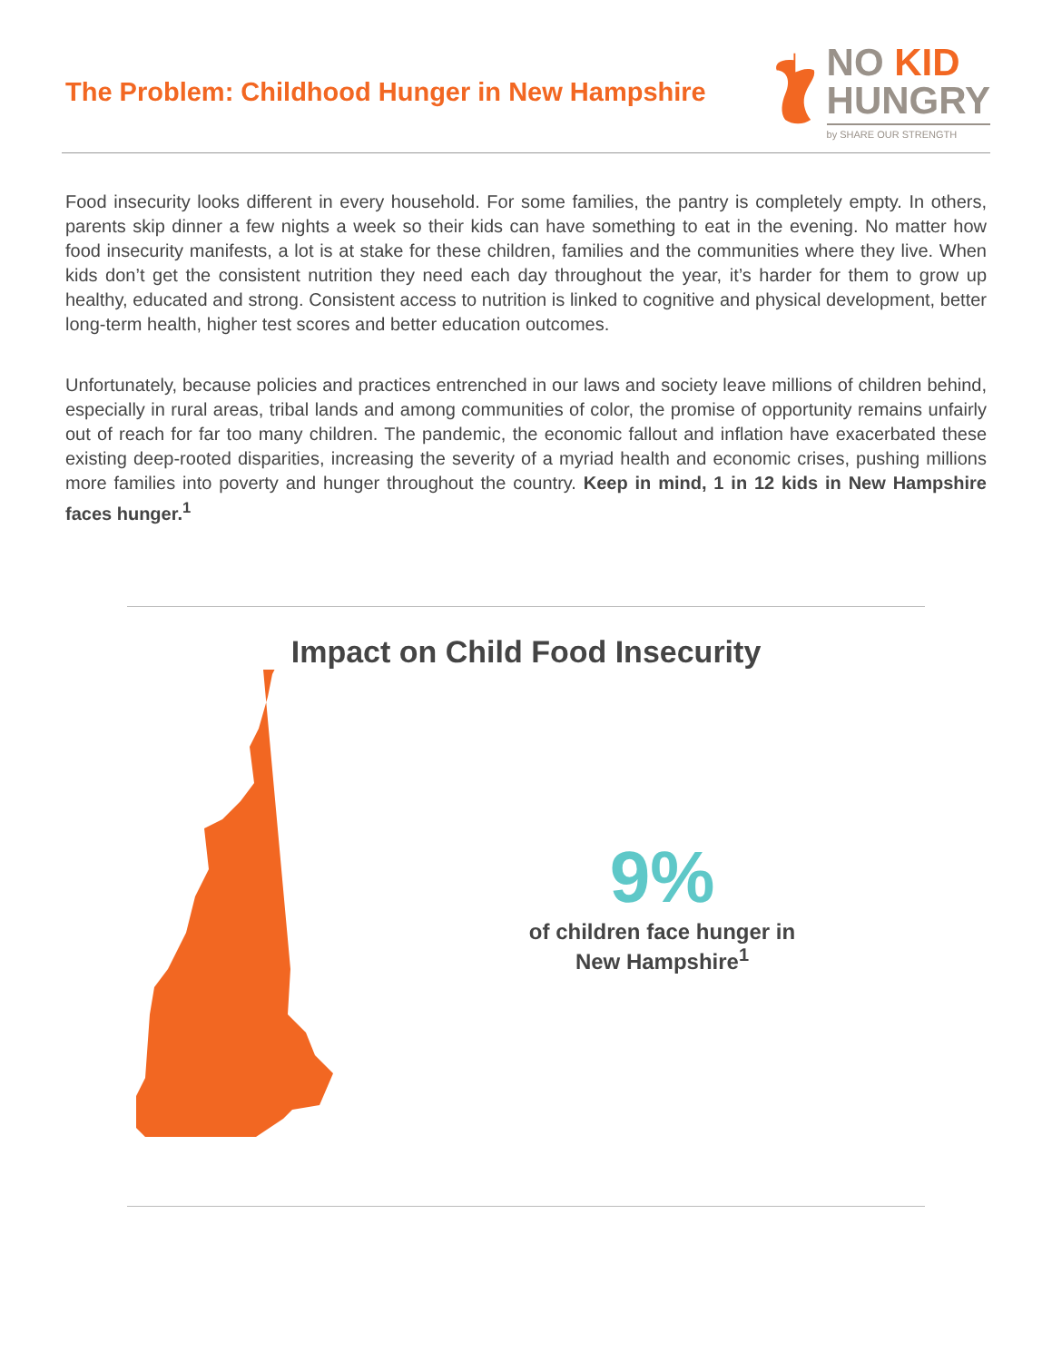The Problem: Childhood Hunger in New Hampshire
NO KID
HUNGRY
by SHARE OUR STRENGTH
Food insecurity looks different in every household. For some families, the pantry is completely empty. In others, parents skip dinner a few nights a week so their kids can have something to eat in the evening. No matter how food insecurity manifests, a lot is at stake for these children, families and the communities where they live. When kids don’t get the consistent nutrition they need each day throughout the year, it’s harder for them to grow up healthy, educated and strong. Consistent access to nutrition is linked to cognitive and physical development, better long-term health, higher test scores and better education outcomes.
Unfortunately, because policies and practices entrenched in our laws and society leave millions of children behind, especially in rural areas, tribal lands and among communities of color, the promise of opportunity remains unfairly out of reach for far too many children. The pandemic, the economic fallout and inflation have exacerbated these existing deep-rooted disparities, increasing the severity of a myriad health and economic crises, pushing millions more families into poverty and hunger throughout the country. Keep in mind, 1 in 12 kids in New Hampshire faces hunger.<sup>1</sup>
Impact on Child Food Insecurity
9%
of children face hunger in
New Hampshire<sup>1</sup>